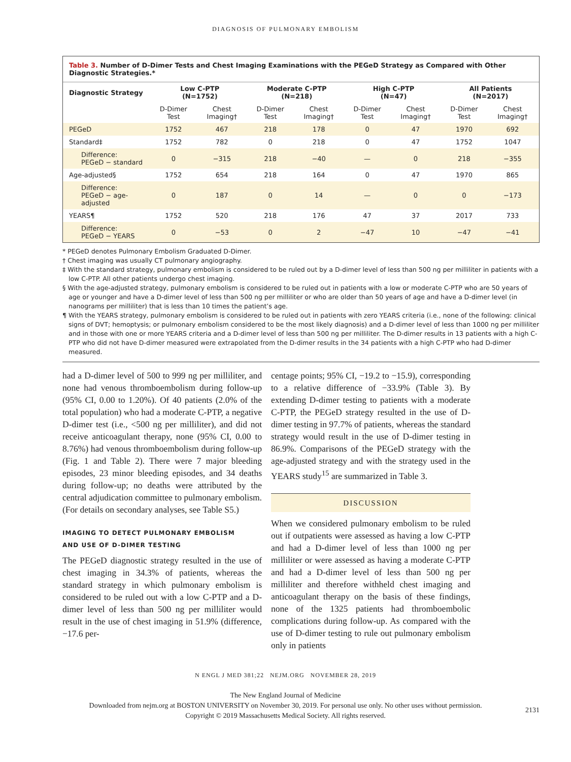DIAGNOSIS OF PULMONARY EMBOLISM
Table 3. Number of D-Dimer Tests and Chest Imaging Examinations with the PEGeD Strategy as Compared with Other Diagnostic Strategies.*
| Diagnostic Strategy | Low C-PTP (N=1752) | | Moderate C-PTP (N=218) | | High C-PTP (N=47) | | All Patients (N=2017) | |
| --- | --- | --- | --- | --- | --- | --- | --- | --- |
| | D-Dimer Test | Chest Imaging† | D-Dimer Test | Chest Imaging† | D-Dimer Test | Chest Imaging† | D-Dimer Test | Chest Imaging† |
| PEGeD | 1752 | 467 | 218 | 178 | 0 | 47 | 1970 | 692 |
| Standard‡ | 1752 | 782 | 0 | 218 | 0 | 47 | 1752 | 1047 |
| Difference: PEGeD − standard | 0 | −315 | 218 | −40 | — | 0 | 218 | −355 |
| Age-adjusted§ | 1752 | 654 | 218 | 164 | 0 | 47 | 1970 | 865 |
| Difference: PEGeD − age-adjusted | 0 | 187 | 0 | 14 | — | 0 | 0 | −173 |
| YEARS¶ | 1752 | 520 | 218 | 176 | 47 | 37 | 2017 | 733 |
| Difference: PEGeD − YEARS | 0 | −53 | 0 | 2 | −47 | 10 | −47 | −41 |
* PEGeD denotes Pulmonary Embolism Graduated D-Dimer.
† Chest imaging was usually CT pulmonary angiography.
‡ With the standard strategy, pulmonary embolism is considered to be ruled out by a D-dimer level of less than 500 ng per milliliter in patients with a low C-PTP. All other patients undergo chest imaging.
§ With the age-adjusted strategy, pulmonary embolism is considered to be ruled out in patients with a low or moderate C-PTP who are 50 years of age or younger and have a D-dimer level of less than 500 ng per milliliter or who are older than 50 years of age and have a D-dimer level (in nanograms per milliliter) that is less than 10 times the patient’s age.
¶ With the YEARS strategy, pulmonary embolism is considered to be ruled out in patients with zero YEARS criteria (i.e., none of the following: clinical signs of DVT; hemoptysis; or pulmonary embolism considered to be the most likely diagnosis) and a D-dimer level of less than 1000 ng per milliliter and in those with one or more YEARS criteria and a D-dimer level of less than 500 ng per milliliter. The D-dimer results in 13 patients with a high C-PTP who did not have D-dimer measured were extrapolated from the D-dimer results in the 34 patients with a high C-PTP who had D-dimer measured.
had a D-dimer level of 500 to 999 ng per milliliter, and none had venous thromboembolism during follow-up (95% CI, 0.00 to 1.20%). Of 40 patients (2.0% of the total population) who had a moderate C-PTP, a negative D-dimer test (i.e., <500 ng per milliliter), and did not receive anticoagulant therapy, none (95% CI, 0.00 to 8.76%) had venous thromboembolism during follow-up (Fig. 1 and Table 2). There were 7 major bleeding episodes, 23 minor bleeding episodes, and 34 deaths during follow-up; no deaths were attributed by the central adjudication committee to pulmonary embolism. (For details on secondary analyses, see Table S5.)
IMAGING TO DETECT PULMONARY EMBOLISM
AND USE OF D-DIMER TESTING
The PEGeD diagnostic strategy resulted in the use of chest imaging in 34.3% of patients, whereas the standard strategy in which pulmonary embolism is considered to be ruled out with a low C-PTP and a D-dimer level of less than 500 ng per milliliter would result in the use of chest imaging in 51.9% (difference, −17.6 per-
centage points; 95% CI, −19.2 to −15.9), corresponding to a relative difference of −33.9% (Table 3). By extending D-dimer testing to patients with a moderate C-PTP, the PEGeD strategy resulted in the use of D-dimer testing in 97.7% of patients, whereas the standard strategy would result in the use of D-dimer testing in 86.9%. Comparisons of the PEGeD strategy with the age-adjusted strategy and with the strategy used in the YEARS study<sup>15</sup> are summarized in Table 3.
DISCUSSION
When we considered pulmonary embolism to be ruled out if outpatients were assessed as having a low C-PTP and had a D-dimer level of less than 1000 ng per milliliter or were assessed as having a moderate C-PTP and had a D-dimer level of less than 500 ng per milliliter and therefore withheld chest imaging and anticoagulant therapy on the basis of these findings, none of the 1325 patients had thromboembolic complications during follow-up. As compared with the use of D-dimer testing to rule out pulmonary embolism only in patients
N ENGL J MED 381;22 NEJM.ORG NOVEMBER 28, 2019
2131
The New England Journal of Medicine
Downloaded from nejm.org at BOSTON UNIVERSITY on November 30, 2019. For personal use only. No other uses without permission.
Copyright © 2019 Massachusetts Medical Society. All rights reserved.